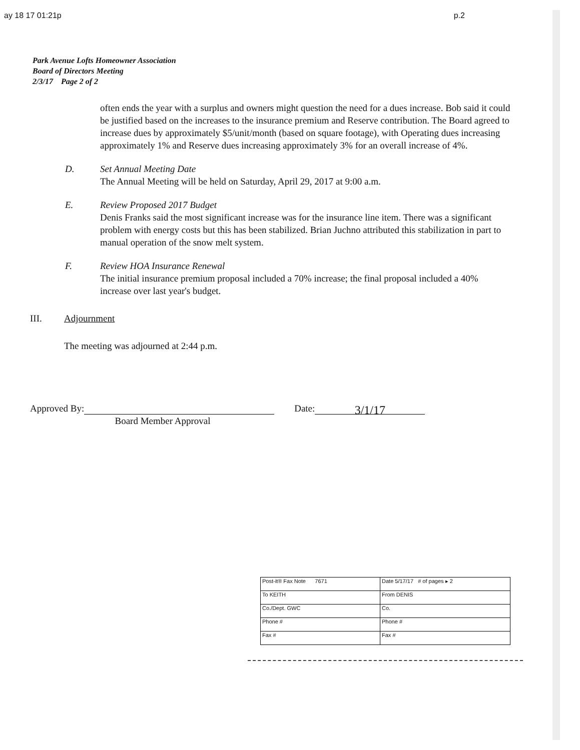ay 18 17 01:21p p.2
Park Avenue Lofts Homeowner Association
Board of Directors Meeting
2/3/17 Page 2 of 2
often ends the year with a surplus and owners might question the need for a dues increase. Bob said it could be justified based on the increases to the insurance premium and Reserve contribution. The Board agreed to increase dues by approximately $5/unit/month (based on square footage), with Operating dues increasing approximately 1% and Reserve dues increasing approximately 3% for an overall increase of 4%.
D. Set Annual Meeting Date
The Annual Meeting will be held on Saturday, April 29, 2017 at 9:00 a.m.
E. Review Proposed 2017 Budget
Denis Franks said the most significant increase was for the insurance line item. There was a significant problem with energy costs but this has been stabilized. Brian Juchno attributed this stabilization in part to manual operation of the snow melt system.
F. Review HOA Insurance Renewal
The initial insurance premium proposal included a 70% increase; the final proposal included a 40% increase over last year's budget.
III. Adjournment
The meeting was adjourned at 2:44 p.m.
Approved By: Date: 3/1/17
Board Member Approval
| Post-it® Fax Note 7671 | Date 5/17/17 # of pages ▸ 2 |
| To KEITH | From DENIS |
| Co./Dept. GWC | Co. |
| Phone # | Phone # |
| Fax # | Fax # |